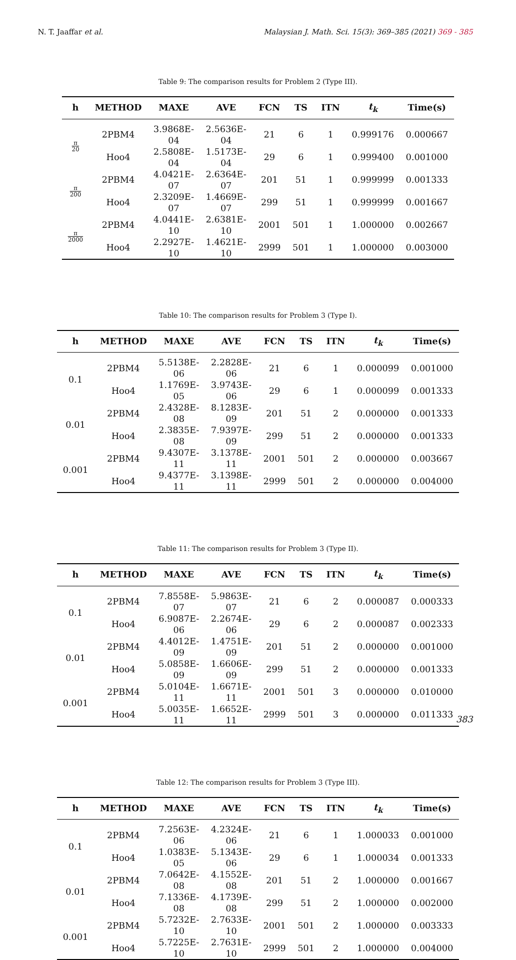N. T. Jaaffar et al. Malaysian J. Math. Sci. 15(3): 369–385 (2021) 369 - 385
Table 9: The comparison results for Problem 2 (Type III).
| h | METHOD | MAXE | AVE | FCN | TS | ITN | t<sub>k</sub> | Time(s) |
| --- | --- | --- | --- | --- | --- | --- | --- | --- |
| π 20 | 2PBM4 | 3.9868E-04 | 2.5636E-04 | 21 | 6 | 1 | 0.999176 | 0.000667 |
| | Hoo4 | 2.5808E-04 | 1.5173E-04 | 29 | 6 | 1 | 0.999400 | 0.001000 |
| π 200 | 2PBM4 | 4.0421E-07 | 2.6364E-07 | 201 | 51 | 1 | 0.999999 | 0.001333 |
| | Hoo4 | 2.3209E-07 | 1.4669E-07 | 299 | 51 | 1 | 0.999999 | 0.001667 |
| π 2000 | 2PBM4 | 4.0441E-10 | 2.6381E-10 | 2001 | 501 | 1 | 1.000000 | 0.002667 |
| | Hoo4 | 2.2927E-10 | 1.4621E-10 | 2999 | 501 | 1 | 1.000000 | 0.003000 |
Table 10: The comparison results for Problem 3 (Type I).
| h | METHOD | MAXE | AVE | FCN | TS | ITN | t<sub>k</sub> | Time(s) |
| --- | --- | --- | --- | --- | --- | --- | --- | --- |
| 0.1 | 2PBM4 | 5.5138E-06 | 2.2828E-06 | 21 | 6 | 1 | 0.000099 | 0.001000 |
| | Hoo4 | 1.1769E-05 | 3.9743E-06 | 29 | 6 | 1 | 0.000099 | 0.001333 |
| 0.01 | 2PBM4 | 2.4328E-08 | 8.1283E-09 | 201 | 51 | 2 | 0.000000 | 0.001333 |
| | Hoo4 | 2.3835E-08 | 7.9397E-09 | 299 | 51 | 2 | 0.000000 | 0.001333 |
| 0.001 | 2PBM4 | 9.4307E-11 | 3.1378E-11 | 2001 | 501 | 2 | 0.000000 | 0.003667 |
| | Hoo4 | 9.4377E-11 | 3.1398E-11 | 2999 | 501 | 2 | 0.000000 | 0.004000 |
Table 11: The comparison results for Problem 3 (Type II).
| h | METHOD | MAXE | AVE | FCN | TS | ITN | t<sub>k</sub> | Time(s) |
| --- | --- | --- | --- | --- | --- | --- | --- | --- |
| 0.1 | 2PBM4 | 7.8558E-07 | 5.9863E-07 | 21 | 6 | 2 | 0.000087 | 0.000333 |
| | Hoo4 | 6.9087E-06 | 2.2674E-06 | 29 | 6 | 2 | 0.000087 | 0.002333 |
| 0.01 | 2PBM4 | 4.4012E-09 | 1.4751E-09 | 201 | 51 | 2 | 0.000000 | 0.001000 |
| | Hoo4 | 5.0858E-09 | 1.6606E-09 | 299 | 51 | 2 | 0.000000 | 0.001333 |
| 0.001 | 2PBM4 | 5.0104E-11 | 1.6671E-11 | 2001 | 501 | 3 | 0.000000 | 0.010000 |
| | Hoo4 | 5.0035E-11 | 1.6652E-11 | 2999 | 501 | 3 | 0.000000 | 0.011333 |
Table 12: The comparison results for Problem 3 (Type III).
| h | METHOD | MAXE | AVE | FCN | TS | ITN | t<sub>k</sub> | Time(s) |
| --- | --- | --- | --- | --- | --- | --- | --- | --- |
| 0.1 | 2PBM4 | 7.2563E-06 | 4.2324E-06 | 21 | 6 | 1 | 1.000033 | 0.001000 |
| | Hoo4 | 1.0383E-05 | 5.1343E-06 | 29 | 6 | 1 | 1.000034 | 0.001333 |
| 0.01 | 2PBM4 | 7.0642E-08 | 4.1552E-08 | 201 | 51 | 2 | 1.000000 | 0.001667 |
| | Hoo4 | 7.1336E-08 | 4.1739E-08 | 299 | 51 | 2 | 1.000000 | 0.002000 |
| 0.001 | 2PBM4 | 5.7232E-10 | 2.7633E-10 | 2001 | 501 | 2 | 1.000000 | 0.003333 |
| | Hoo4 | 5.7225E-10 | 2.7631E-10 | 2999 | 501 | 2 | 1.000000 | 0.004000 |
383